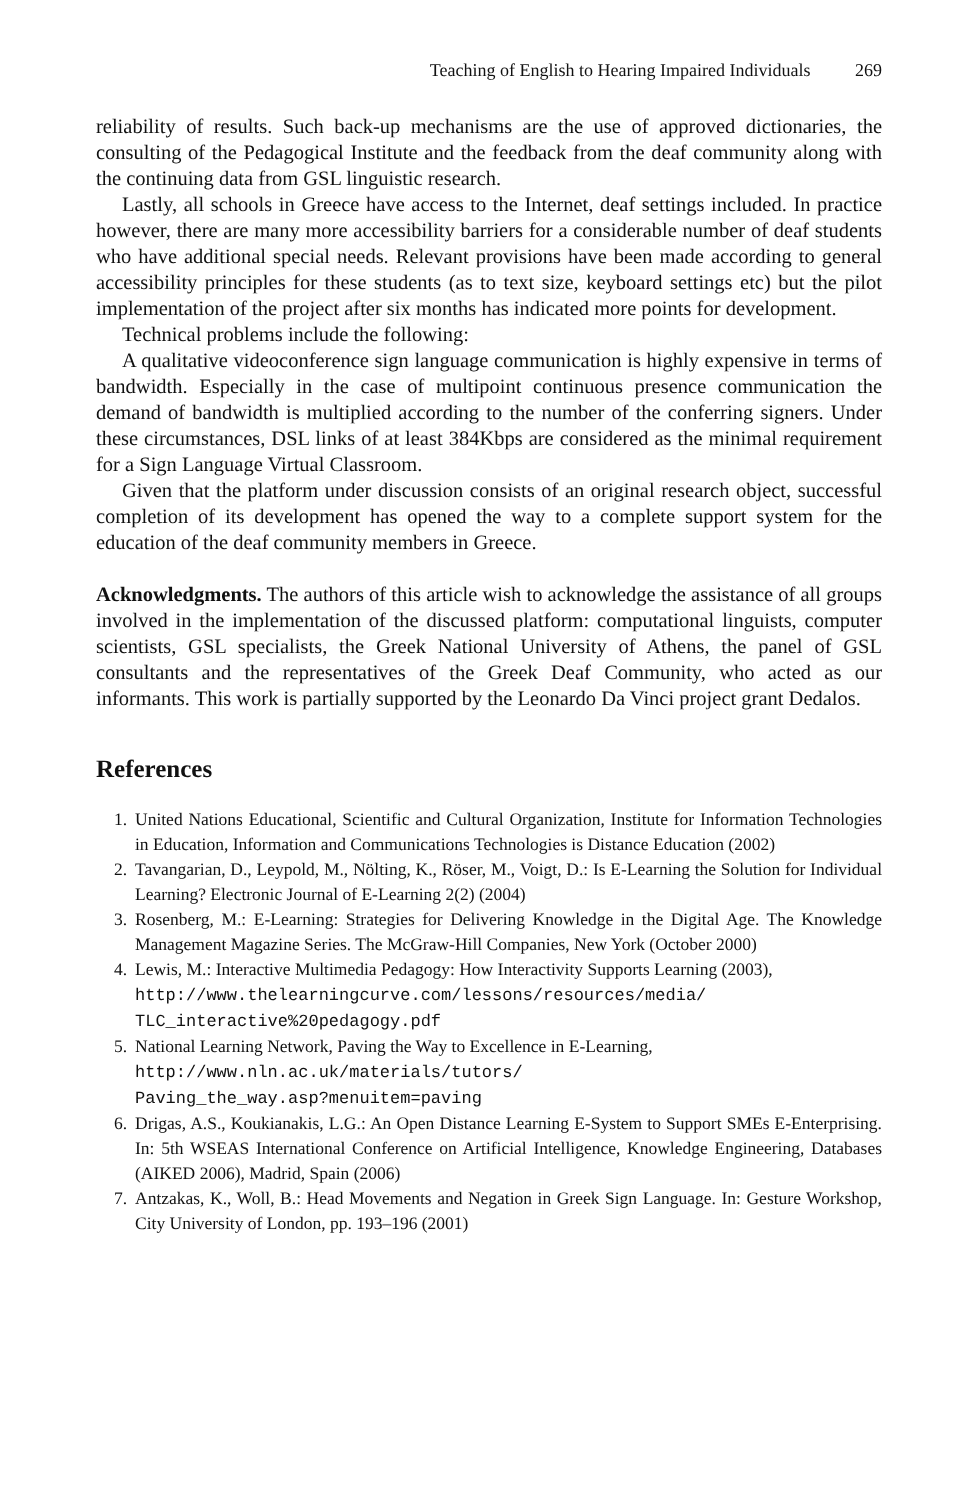Teaching of English to Hearing Impaired Individuals 269
reliability of results. Such back-up mechanisms are the use of approved dictionaries, the consulting of the Pedagogical Institute and the feedback from the deaf community along with the continuing data from GSL linguistic research.
Lastly, all schools in Greece have access to the Internet, deaf settings included. In practice however, there are many more accessibility barriers for a considerable number of deaf students who have additional special needs. Relevant provisions have been made according to general accessibility principles for these students (as to text size, keyboard settings etc) but the pilot implementation of the project after six months has indicated more points for development.
Technical problems include the following:
A qualitative videoconference sign language communication is highly expensive in terms of bandwidth. Especially in the case of multipoint continuous presence communication the demand of bandwidth is multiplied according to the number of the conferring signers. Under these circumstances, DSL links of at least 384Kbps are considered as the minimal requirement for a Sign Language Virtual Classroom.
Given that the platform under discussion consists of an original research object, successful completion of its development has opened the way to a complete support system for the education of the deaf community members in Greece.
Acknowledgments. The authors of this article wish to acknowledge the assistance of all groups involved in the implementation of the discussed platform: computational linguists, computer scientists, GSL specialists, the Greek National University of Athens, the panel of GSL consultants and the representatives of the Greek Deaf Community, who acted as our informants. This work is partially supported by the Leonardo Da Vinci project grant Dedalos.
References
1. United Nations Educational, Scientific and Cultural Organization, Institute for Information Technologies in Education, Information and Communications Technologies is Distance Education (2002)
2. Tavangarian, D., Leypold, M., Nölting, K., Röser, M., Voigt, D.: Is E-Learning the Solution for Individual Learning? Electronic Journal of E-Learning 2(2) (2004)
3. Rosenberg, M.: E-Learning: Strategies for Delivering Knowledge in the Digital Age. The Knowledge Management Magazine Series. The McGraw-Hill Companies, New York (October 2000)
4. Lewis, M.: Interactive Multimedia Pedagogy: How Interactivity Supports Learning (2003),
http://www.thelearningcurve.com/lessons/resources/media/
TLC_interactive%20pedagogy.pdf
5. National Learning Network, Paving the Way to Excellence in E-Learning,
http://www.nln.ac.uk/materials/tutors/
Paving_the_way.asp?menuitem=paving
6. Drigas, A.S., Koukianakis, L.G.: An Open Distance Learning E-System to Support SMEs E-Enterprising. In: 5th WSEAS International Conference on Artificial Intelligence, Knowledge Engineering, Databases (AIKED 2006), Madrid, Spain (2006)
7. Antzakas, K., Woll, B.: Head Movements and Negation in Greek Sign Language. In: Gesture Workshop, City University of London, pp. 193–196 (2001)